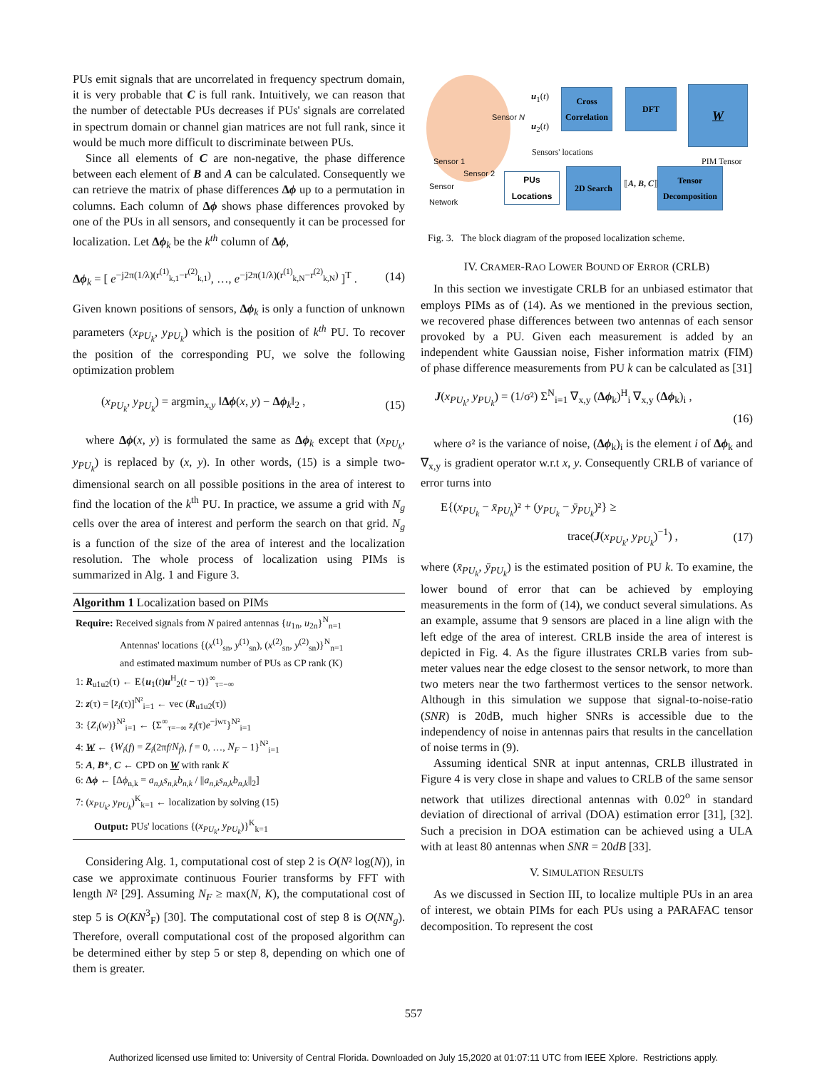PUs emit signals that are uncorrelated in frequency spectrum domain, it is very probable that C is full rank. Intuitively, we can reason that the number of detectable PUs decreases if PUs' signals are correlated in spectrum domain or channel gian matrices are not full rank, since it would be much more difficult to discriminate between PUs.
Since all elements of C are non-negative, the phase difference between each element of B and A can be calculated. Consequently we can retrieve the matrix of phase differences Δϕ up to a permutation in columns. Each column of Δϕ shows phase differences provoked by one of the PUs in all sensors, and consequently it can be processed for localization. Let Δϕ<sub>k</sub> be the k<sup>th</sup> column of Δϕ,
Δϕ<sub>k</sub> = [ e<sup>−j2π(1/λ)(r<sup>(1)</sup><sub>k,1</sub>−r<sup>(2)</sup><sub>k,1</sub>)</sup>, …, e<sup>−j2π(1/λ)(r<sup>(1)</sup><sub>k,N</sub>−r<sup>(2)</sup><sub>k,N</sub>)</sup> ]<sup>T</sup> . (14)
Given known positions of sensors, Δϕ<sub>k</sub> is only a function of unknown parameters (x<sub>PU<sub>k</sub></sub>, y<sub>PU<sub>k</sub></sub>) which is the position of k<sup>th</sup> PU. To recover the position of the corresponding PU, we solve the following optimization problem
(x<sub>PU<sub>k</sub></sub>, y<sub>PU<sub>k</sub></sub>) = argmin<sub>x,y</sub> ‖Δϕ(x, y) − Δϕ<sub>k</sub>‖<sub>2</sub> , (15)
where Δϕ(x, y) is formulated the same as Δϕ<sub>k</sub> except that (x<sub>PU<sub>k</sub></sub>, y<sub>PU<sub>k</sub></sub>) is replaced by (x, y). In other words, (15) is a simple two-dimensional search on all possible positions in the area of interest to find the location of the k<sup>th</sup> PU. In practice, we assume a grid with N<sub>g</sub> cells over the area of interest and perform the search on that grid. N<sub>g</sub> is a function of the size of the area of interest and the localization resolution. The whole process of localization using PIMs is summarized in Alg. 1 and Figure 3.
Algorithm 1 Localization based on PIMs
Require: Received signals from N paired antennas {u<sub>1n</sub>, u<sub>2n</sub>}<sup>N</sup><sub>n=1</sub>
Antennas' locations {(x<sup>(1)</sup><sub>sn</sub>, y<sup>(1)</sup><sub>sn</sub>), (x<sup>(2)</sup><sub>sn</sub>, y<sup>(2)</sup><sub>sn</sub>)}<sup>N</sup><sub>n=1</sub>
and estimated maximum number of PUs as CP rank (K)
1: R<sub>u1u2</sub>(τ) ← E{u<sub>1</sub>(t)u<sup>H</sup><sub>2</sub>(t − τ)}<sup>∞</sup><sub>τ=−∞</sub>
2: z(τ) = [z<sub>i</sub>(τ)]<sup>N²</sup><sub>i=1</sub> ← vec (R<sub>u1u2</sub>(τ))
3: {Z<sub>i</sub>(w)}<sup>N²</sup><sub>i=1</sub> ← {Σ<sup>∞</sup><sub>τ=−∞</sub> z<sub>i</sub>(τ)e<sup>−jwτ</sup>}<sup>N²</sup><sub>i=1</sub>
4: W ← {W<sub>i</sub>(f) = Z<sub>i</sub>(2πf/N<sub>f</sub>), f = 0, …, N<sub>F</sub> − 1}<sup>N²</sup><sub>i=1</sub>
5: A, B*, C ← CPD on W with rank K
6: Δϕ ← [Δϕ<sub>n,k</sub> = a<sub>n,k</sub>s<sub>n,k</sub>b<sub>n,k</sub> / ||a<sub>n,k</sub>s<sub>n,k</sub>b<sub>n,k</sub>||<sub>2</sub>]
7: (x<sub>PU<sub>k</sub></sub>, y<sub>PU<sub>k</sub></sub>)<sup>K</sup><sub>k=1</sub> ← localization by solving (15)
Output: PUs' locations {(x<sub>PU<sub>k</sub></sub>, y<sub>PU<sub>k</sub></sub>)}<sup>K</sup><sub>k=1</sub>
Considering Alg. 1, computational cost of step 2 is O(N² log(N)), in case we approximate continuous Fourier transforms by FFT with length N² [29]. Assuming N<sub>F</sub> ≥ max(N, K), the computational cost of step 5 is O(KN<sup>3</sup><sub>F</sub>) [30]. The computational cost of step 8 is O(NN<sub>g</sub>). Therefore, overall computational cost of the proposed algorithm can be determined either by step 5 or step 8, depending on which one of them is greater.
Sensor N
Sensor 1
Sensor 2
Sensor
Network
u<sub>1</sub>(t)
u<sub>2</sub>(t)
Cross Correlation
DFT W
Sensors' locations
PIM Tensor
PUs Locations
2D Search
⟦A, B, C⟧
Tensor Decomposition
Fig. 3. The block diagram of the proposed localization scheme.
IV. CRAMER-RAO LOWER BOUND OF ERROR (CRLB)
In this section we investigate CRLB for an unbiased estimator that employs PIMs as of (14). As we mentioned in the previous section, we recovered phase differences between two antennas of each sensor provoked by a PU. Given each measurement is added by an independent white Gaussian noise, Fisher information matrix (FIM) of phase difference measurements from PU k can be calculated as [31]
J(x<sub>PU<sub>k</sub></sub>, y<sub>PU<sub>k</sub></sub>) = (1/σ²) Σ<sup>N</sup><sub>i=1</sub> ∇<sub>x,y</sub> (Δϕ<sub>k</sub>)<sup>H</sup><sub>i</sub> ∇<sub>x,y</sub> (Δϕ<sub>k</sub>)<sub>i</sub> ,
(16)
where σ² is the variance of noise, (Δϕ<sub>k</sub>)<sub>i</sub> is the element i of Δϕ<sub>k</sub> and ∇<sub>x,y</sub> is gradient operator w.r.t x, y. Consequently CRLB of variance of error turns into
E{(x<sub>PU<sub>k</sub></sub> − x̄<sub>PU<sub>k</sub></sub>)² + (y<sub>PU<sub>k</sub></sub> − ȳ<sub>PU<sub>k</sub></sub>)²} ≥
trace(J(x<sub>PU<sub>k</sub></sub>, y<sub>PU<sub>k</sub></sub>)<sup>−1</sup>) , (17)
where (x̄<sub>PU<sub>k</sub></sub>, ȳ<sub>PU<sub>k</sub></sub>) is the estimated position of PU k. To examine, the lower bound of error that can be achieved by employing measurements in the form of (14), we conduct several simulations. As an example, assume that 9 sensors are placed in a line align with the left edge of the area of interest. CRLB inside the area of interest is depicted in Fig. 4. As the figure illustrates CRLB varies from sub-meter values near the edge closest to the sensor network, to more than two meters near the two farthermost vertices to the sensor network. Although in this simulation we suppose that signal-to-noise-ratio (SNR) is 20dB, much higher SNRs is accessible due to the independency of noise in antennas pairs that results in the cancellation of noise terms in (9).
Assuming identical SNR at input antennas, CRLB illustrated in Figure 4 is very close in shape and values to CRLB of the same sensor network that utilizes directional antennas with 0.02<sup>o</sup> in standard deviation of directional of arrival (DOA) estimation error [31], [32]. Such a precision in DOA estimation can be achieved using a ULA with at least 80 antennas when SNR = 20dB [33].
V. SIMULATION RESULTS
As we discussed in Section III, to localize multiple PUs in an area of interest, we obtain PIMs for each PUs using a PARAFAC tensor decomposition. To represent the cost
557
Authorized licensed use limited to: University of Central Florida. Downloaded on July 15,2020 at 01:07:11 UTC from IEEE Xplore. Restrictions apply.